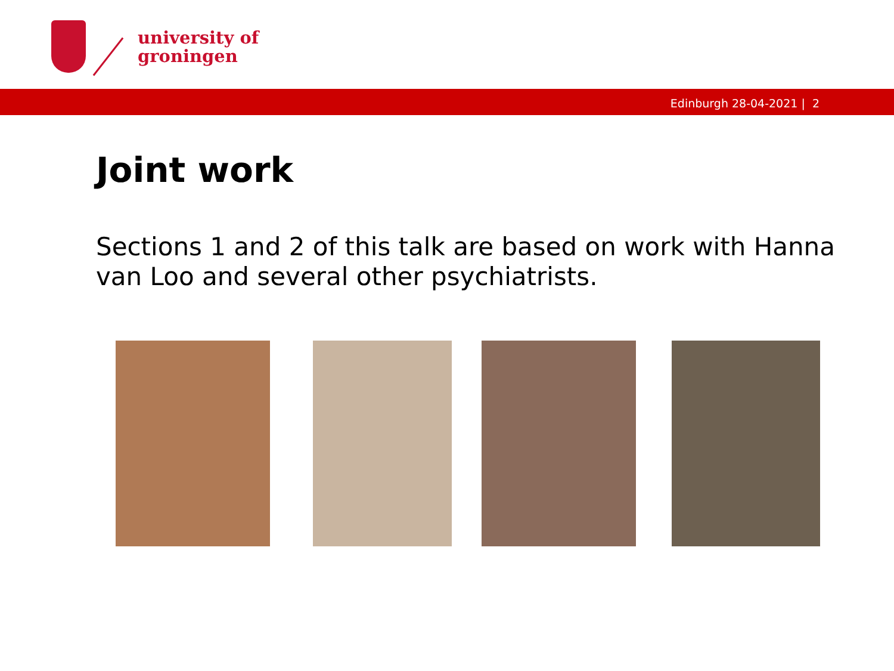university of
groningen
Edinburgh 28-04-2021 | 2
Joint work
Sections 1 and 2 of this talk are based on work with Hanna van Loo and several other psychiatrists.